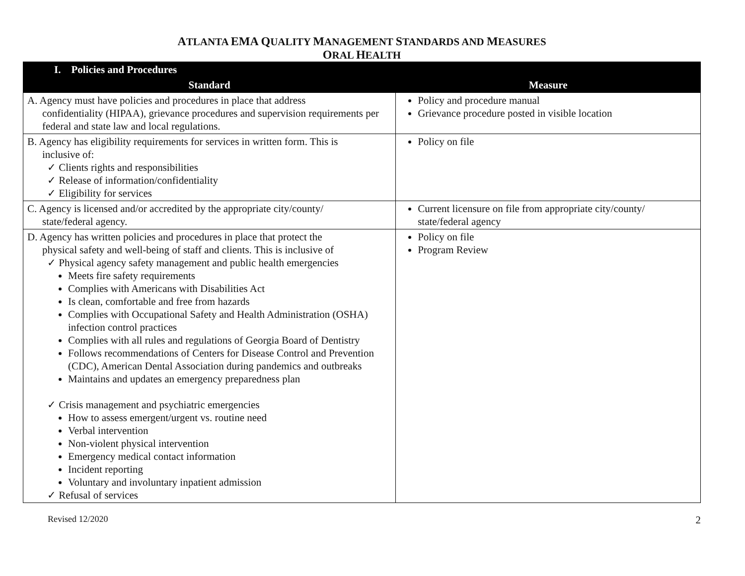ATLANTA EMA QUALITY MANAGEMENT STANDARDS AND MEASURES
ORAL HEALTH
| I. Policies and Procedures | |
| Standard | Measure |
| A. Agency must have policies and procedures in place that address confidentiality (HIPAA), grievance procedures and supervision requirements per federal and state law and local regulations. | Policy and procedure manual Grievance procedure posted in visible location |
| B. Agency has eligibility requirements for services in written form. This is inclusive of: ✓ Clients rights and responsibilities ✓ Release of information/confidentiality ✓ Eligibility for services | Policy on file |
| C. Agency is licensed and/or accredited by the appropriate city/county/ state/federal agency. | Current licensure on file from appropriate city/county/ state/federal agency |
| D. Agency has written policies and procedures in place that protect the physical safety and well-being of staff and clients. This is inclusive of ✓ Physical agency safety management and public health emergencies Meets fire safety requirements Complies with Americans with Disabilities Act Is clean, comfortable and free from hazards Complies with Occupational Safety and Health Administration (OSHA) infection control practices Complies with all rules and regulations of Georgia Board of Dentistry Follows recommendations of Centers for Disease Control and Prevention (CDC), American Dental Association during pandemics and outbreaks Maintains and updates an emergency preparedness plan ✓ Crisis management and psychiatric emergencies How to assess emergent/urgent vs. routine need Verbal intervention Non-violent physical intervention Emergency medical contact information Incident reporting Voluntary and involuntary inpatient admission ✓ Refusal of services | Policy on file Program Review |
Revised 12/2020 2